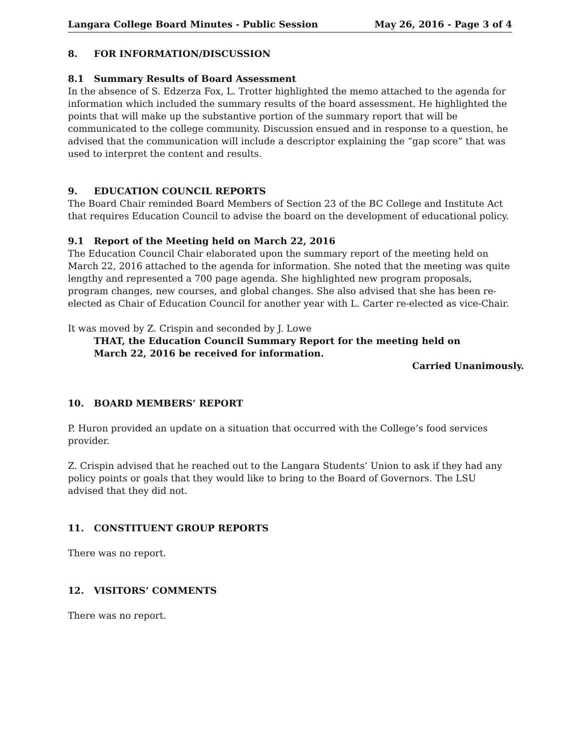Langara College Board Minutes - Public Session May 26, 2016 - Page 3 of 4
8. FOR INFORMATION/DISCUSSION
8.1 Summary Results of Board Assessment
In the absence of S. Edzerza Fox, L. Trotter highlighted the memo attached to the agenda for information which included the summary results of the board assessment. He highlighted the points that will make up the substantive portion of the summary report that will be communicated to the college community. Discussion ensued and in response to a question, he advised that the communication will include a descriptor explaining the “gap score” that was used to interpret the content and results.
9. EDUCATION COUNCIL REPORTS
The Board Chair reminded Board Members of Section 23 of the BC College and Institute Act that requires Education Council to advise the board on the development of educational policy.
9.1 Report of the Meeting held on March 22, 2016
The Education Council Chair elaborated upon the summary report of the meeting held on March 22, 2016 attached to the agenda for information. She noted that the meeting was quite lengthy and represented a 700 page agenda. She highlighted new program proposals, program changes, new courses, and global changes. She also advised that she has been re-elected as Chair of Education Council for another year with L. Carter re-elected as vice-Chair.
It was moved by Z. Crispin and seconded by J. Lowe
THAT, the Education Council Summary Report for the meeting held on
March 22, 2016 be received for information.
Carried Unanimously.
10. BOARD MEMBERS’ REPORT
P. Huron provided an update on a situation that occurred with the College’s food services provider.
Z. Crispin advised that he reached out to the Langara Students’ Union to ask if they had any policy points or goals that they would like to bring to the Board of Governors. The LSU advised that they did not.
11. CONSTITUENT GROUP REPORTS
There was no report.
12. VISITORS’ COMMENTS
There was no report.